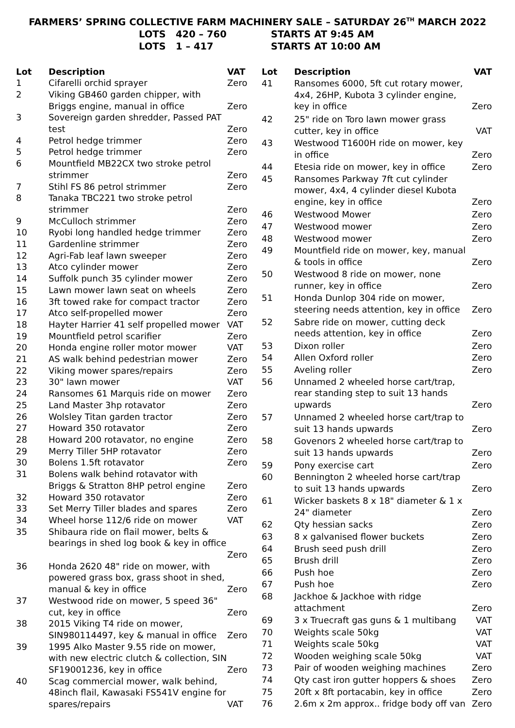FARMERS’ SPRING COLLECTIVE FARM MACHINERY SALE – SATURDAY 26<sup>TH</sup> MARCH 2022
LOTS 420 – 760 STARTS AT 9:45 AM
LOTS 1 – 417 STARTS AT 10:00 AM
| Lot | Description | VAT |
| --- | --- | --- |
| 1 | Cifarelli orchid sprayer | Zero |
| 2 | Viking GB460 garden chipper, with Briggs engine, manual in office | Zero |
| 3 | Sovereign garden shredder, Passed PAT test | Zero |
| 4 | Petrol hedge trimmer | Zero |
| 5 | Petrol hedge trimmer | Zero |
| 6 | Mountfield MB22CX two stroke petrol strimmer | Zero |
| 7 | Stihl FS 86 petrol strimmer | Zero |
| 8 | Tanaka TBC221 two stroke petrol strimmer | Zero |
| 9 | McCulloch strimmer | Zero |
| 10 | Ryobi long handled hedge trimmer | Zero |
| 11 | Gardenline strimmer | Zero |
| 12 | Agri-Fab leaf lawn sweeper | Zero |
| 13 | Atco cylinder mower | Zero |
| 14 | Suffolk punch 35 cylinder mower | Zero |
| 15 | Lawn mower lawn seat on wheels | Zero |
| 16 | 3ft towed rake for compact tractor | Zero |
| 17 | Atco self-propelled mower | Zero |
| 18 | Hayter Harrier 41 self propelled mower | VAT |
| 19 | Mountfield petrol scarifier | Zero |
| 20 | Honda engine roller motor mower | VAT |
| 21 | AS walk behind pedestrian mower | Zero |
| 22 | Viking mower spares/repairs | Zero |
| 23 | 30" lawn mower | VAT |
| 24 | Ransomes 61 Marquis ride on mower | Zero |
| 25 | Land Master 3hp rotavator | Zero |
| 26 | Wolsley Titan garden tractor | Zero |
| 27 | Howard 350 rotavator | Zero |
| 28 | Howard 200 rotavator, no engine | Zero |
| 29 | Merry Tiller 5HP rotavator | Zero |
| 30 | Bolens 1.5ft rotavator | Zero |
| 31 | Bolens walk behind rotavator with Briggs & Stratton 8HP petrol engine | Zero |
| 32 | Howard 350 rotavator | Zero |
| 33 | Set Merry Tiller blades and spares | Zero |
| 34 | Wheel horse 112/6 ride on mower | VAT |
| 35 | Shibaura ride on flail mower, belts & bearings in shed log book & key in office | Zero |
| 36 | Honda 2620 48" ride on mower, with powered grass box, grass shoot in shed, manual & key in office | Zero |
| 37 | Westwood ride on mower, 5 speed 36" cut, key in office | Zero |
| 38 | 2015 Viking T4 ride on mower, SIN980114497, key & manual in office | Zero |
| 39 | 1995 Alko Master 9.55 ride on mower, with new electric clutch & collection, SIN SF19001236, key in office | Zero |
| 40 | Scag commercial mower, walk behind, 48inch flail, Kawasaki FS541V engine for spares/repairs | VAT |
| Lot | Description | VAT |
| --- | --- | --- |
| 41 | Ransomes 6000, 5ft cut rotary mower, 4x4, 26HP, Kubota 3 cylinder engine, key in office | Zero |
| 42 | 25" ride on Toro lawn mower grass cutter, key in office | VAT |
| 43 | Westwood T1600H ride on mower, key in office | Zero |
| 44 | Etesia ride on mower, key in office | Zero |
| 45 | Ransomes Parkway 7ft cut cylinder mower, 4x4, 4 cylinder diesel Kubota engine, key in office | Zero |
| 46 | Westwood Mower | Zero |
| 47 | Westwood mower | Zero |
| 48 | Westwood mower | Zero |
| 49 | Mountfield ride on mower, key, manual & tools in office | Zero |
| 50 | Westwood 8 ride on mower, none runner, key in office | Zero |
| 51 | Honda Dunlop 304 ride on mower, steering needs attention, key in office | Zero |
| 52 | Sabre ride on mower, cutting deck needs attention, key in office | Zero |
| 53 | Dixon roller | Zero |
| 54 | Allen Oxford roller | Zero |
| 55 | Aveling roller | Zero |
| 56 | Unnamed 2 wheeled horse cart/trap, rear standing step to suit 13 hands upwards | Zero |
| 57 | Unnamed 2 wheeled horse cart/trap to suit 13 hands upwards | Zero |
| 58 | Govenors 2 wheeled horse cart/trap to suit 13 hands upwards | Zero |
| 59 | Pony exercise cart | Zero |
| 60 | Bennington 2 wheeled horse cart/trap to suit 13 hands upwards | Zero |
| 61 | Wicker baskets 8 x 18" diameter & 1 x 24" diameter | Zero |
| 62 | Qty hessian sacks | Zero |
| 63 | 8 x galvanised flower buckets | Zero |
| 64 | Brush seed push drill | Zero |
| 65 | Brush drill | Zero |
| 66 | Push hoe | Zero |
| 67 | Push hoe | Zero |
| 68 | Jackhoe & Jackhoe with ridge attachment | Zero |
| 69 | 3 x Truecraft gas guns & 1 multibang | VAT |
| 70 | Weights scale 50kg | VAT |
| 71 | Weights scale 50kg | VAT |
| 72 | Wooden weighing scale 50kg | VAT |
| 73 | Pair of wooden weighing machines | Zero |
| 74 | Qty cast iron gutter hoppers & shoes | Zero |
| 75 | 20ft x 8ft portacabin, key in office | Zero |
| 76 | 2.6m x 2m approx.. fridge body off van | Zero |